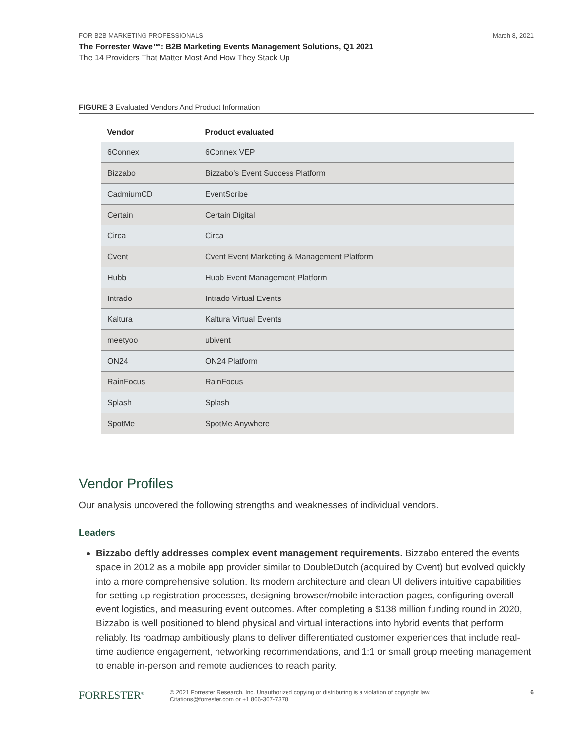FOR B2B MARKETING PROFESSIONALS March 8, 2021
The Forrester Wave™: B2B Marketing Events Management Solutions, Q1 2021
The 14 Providers That Matter Most And How They Stack Up
FIGURE 3 Evaluated Vendors And Product Information
| Vendor | Product evaluated |
| --- | --- |
| 6Connex | 6Connex VEP |
| Bizzabo | Bizzabo’s Event Success Platform |
| CadmiumCD | EventScribe |
| Certain | Certain Digital |
| Circa | Circa |
| Cvent | Cvent Event Marketing & Management Platform |
| Hubb | Hubb Event Management Platform |
| Intrado | Intrado Virtual Events |
| Kaltura | Kaltura Virtual Events |
| meetyoo | ubivent |
| ON24 | ON24 Platform |
| RainFocus | RainFocus |
| Splash | Splash |
| SpotMe | SpotMe Anywhere |
Vendor Profiles
Our analysis uncovered the following strengths and weaknesses of individual vendors.
Leaders
Bizzabo deftly addresses complex event management requirements. Bizzabo entered the events space in 2012 as a mobile app provider similar to DoubleDutch (acquired by Cvent) but evolved quickly into a more comprehensive solution. Its modern architecture and clean UI delivers intuitive capabilities for setting up registration processes, designing browser/mobile interaction pages, configuring overall event logistics, and measuring event outcomes. After completing a $138 million funding round in 2020, Bizzabo is well positioned to blend physical and virtual interactions into hybrid events that perform reliably. Its roadmap ambitiously plans to deliver differentiated customer experiences that include real-time audience engagement, networking recommendations, and 1:1 or small group meeting management to enable in-person and remote audiences to reach parity.
FORRESTER<sup>®</sup>
© 2021 Forrester Research, Inc. Unauthorized copying or distributing is a violation of copyright law.
Citations@forrester.com or +1 866-367-7378
6